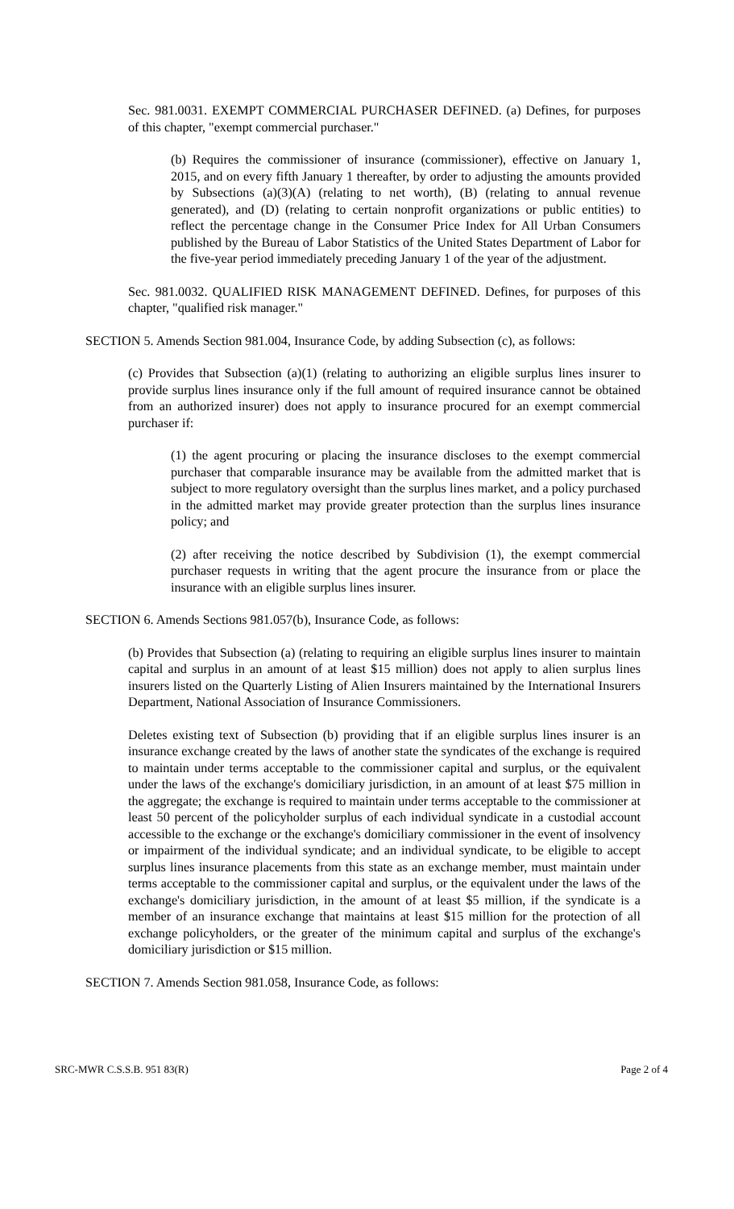Sec. 981.0031. EXEMPT COMMERCIAL PURCHASER DEFINED. (a) Defines, for purposes of this chapter, "exempt commercial purchaser."
(b) Requires the commissioner of insurance (commissioner), effective on January 1, 2015, and on every fifth January 1 thereafter, by order to adjusting the amounts provided by Subsections (a)(3)(A) (relating to net worth), (B) (relating to annual revenue generated), and (D) (relating to certain nonprofit organizations or public entities) to reflect the percentage change in the Consumer Price Index for All Urban Consumers published by the Bureau of Labor Statistics of the United States Department of Labor for the five-year period immediately preceding January 1 of the year of the adjustment.
Sec. 981.0032. QUALIFIED RISK MANAGEMENT DEFINED. Defines, for purposes of this chapter, "qualified risk manager."
SECTION 5. Amends Section 981.004, Insurance Code, by adding Subsection (c), as follows:
(c) Provides that Subsection (a)(1) (relating to authorizing an eligible surplus lines insurer to provide surplus lines insurance only if the full amount of required insurance cannot be obtained from an authorized insurer) does not apply to insurance procured for an exempt commercial purchaser if:
(1) the agent procuring or placing the insurance discloses to the exempt commercial purchaser that comparable insurance may be available from the admitted market that is subject to more regulatory oversight than the surplus lines market, and a policy purchased in the admitted market may provide greater protection than the surplus lines insurance policy; and
(2) after receiving the notice described by Subdivision (1), the exempt commercial purchaser requests in writing that the agent procure the insurance from or place the insurance with an eligible surplus lines insurer.
SECTION 6. Amends Sections 981.057(b), Insurance Code, as follows:
(b) Provides that Subsection (a) (relating to requiring an eligible surplus lines insurer to maintain capital and surplus in an amount of at least $15 million) does not apply to alien surplus lines insurers listed on the Quarterly Listing of Alien Insurers maintained by the International Insurers Department, National Association of Insurance Commissioners.
Deletes existing text of Subsection (b) providing that if an eligible surplus lines insurer is an insurance exchange created by the laws of another state the syndicates of the exchange is required to maintain under terms acceptable to the commissioner capital and surplus, or the equivalent under the laws of the exchange's domiciliary jurisdiction, in an amount of at least $75 million in the aggregate; the exchange is required to maintain under terms acceptable to the commissioner at least 50 percent of the policyholder surplus of each individual syndicate in a custodial account accessible to the exchange or the exchange's domiciliary commissioner in the event of insolvency or impairment of the individual syndicate; and an individual syndicate, to be eligible to accept surplus lines insurance placements from this state as an exchange member, must maintain under terms acceptable to the commissioner capital and surplus, or the equivalent under the laws of the exchange's domiciliary jurisdiction, in the amount of at least $5 million, if the syndicate is a member of an insurance exchange that maintains at least $15 million for the protection of all exchange policyholders, or the greater of the minimum capital and surplus of the exchange's domiciliary jurisdiction or $15 million.
SECTION 7. Amends Section 981.058, Insurance Code, as follows:
SRC-MWR C.S.S.B. 951 83(R) Page 2 of 4